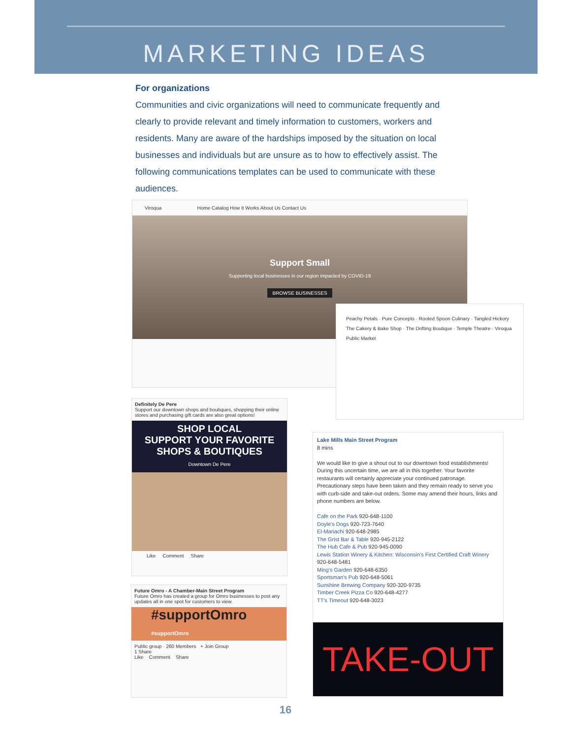MARKETING IDEAS
For organizations
Communities and civic organizations will need to communicate frequently and clearly to provide relevant and timely information to customers, workers and residents. Many are aware of the hardships imposed by the situation on local businesses and individuals but are unsure as to how to effectively assist. The following communications templates can be used to communicate with these audiences.
Viroqua Home Catalog How It Works About Us Contact Us
Support Small
Supporting local businesses in our region impacted by COVID-19
BROWSE BUSINESSES
Peachy Petals · Pure Concepts · Rooted Spoon Culinary · Tangled Hickory
The Cakery & Bake Shop · The Drifting Boutique · Temple Theatre · Viroqua Public Market
Definitely De Pere
Support our downtown shops and boutiques, shopping their online stores and purchasing gift cards are also great options!
SHOP LOCAL
SUPPORT YOUR FAVORITE
SHOPS & BOUTIQUES
Downtown De Pere
Like Comment Share
Future Omro - A Chamber-Main Street Program
Future Omro has created a group for Omro businesses to post any updates all in one spot for customers to view.
#supportOmro
#supportOmro
Public group · 260 Members + Join Group
1 Share
Like Comment Share
Lake Mills Main Street Program
8 mins
We would like to give a shout out to our downtown food establishments! During this uncertain time, we are all in this together. Your favorite restaurants will certainly appreciate your continued patronage. Precautionary steps have been taken and they remain ready to serve you with curb-side and take-out orders. Some may amend their hours, links and phone numbers are below.
Cafe on the Park 920-648-1100
Doyle's Dogs 920-723-7640
El-Mariachi 920-648-2985
The Grist Bar & Table 920-945-2122
The Hub Cafe & Pub 920-945-0090
Lewis Station Winery & Kitchen: Wisconsin's First Certified Craft Winery 920-648-5481
Ming's Garden 920-648-6350
Sportsman's Pub 920-648-5061
Sunshine Brewing Company 920-320-9735
Timber Creek Pizza Co 920-648-4277
TT's Timeout 920-648-3023
TAKE-OUT
16